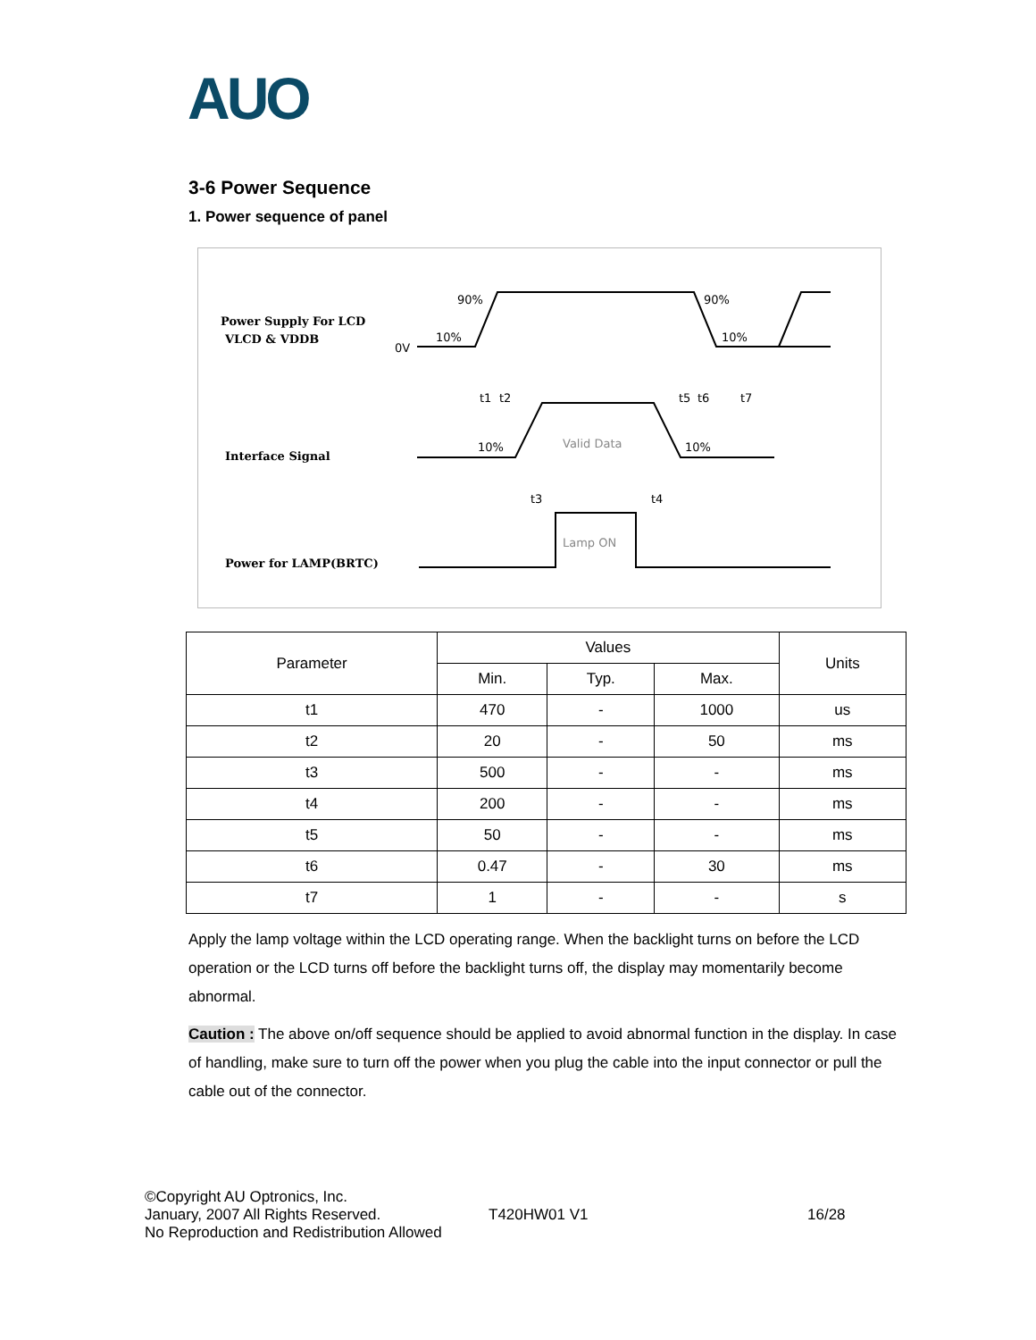AUO
3-6 Power Sequence
1. Power sequence of panel
Power Supply For LCD
VLCD & VDDB
Interface Signal
Power for LAMP(BRTC)
0V
10%
90%
90%
10%
t1
t2
t5
t6
t7
10%
10%
Valid Data
t3
t4
Lamp ON
| Parameter | Values | | | Units |
| --- | --- | --- | --- | --- |
| | Min. | Typ. | Max. | |
| t1 | 470 | - | 1000 | us |
| t2 | 20 | - | 50 | ms |
| t3 | 500 | - | - | ms |
| t4 | 200 | - | - | ms |
| t5 | 50 | - | - | ms |
| t6 | 0.47 | - | 30 | ms |
| t7 | 1 | - | - | s |
Apply the lamp voltage within the LCD operating range. When the backlight turns on before the LCD operation or the LCD turns off before the backlight turns off, the display may momentarily become abnormal.
Caution : The above on/off sequence should be applied to avoid abnormal function in the display. In case of handling, make sure to turn off the power when you plug the cable into the input connector or pull the cable out of the connector.
©Copyright AU Optronics, Inc.
January, 2007 All Rights Reserved.
No Reproduction and Redistribution Allowed
T420HW01 V1 16/28